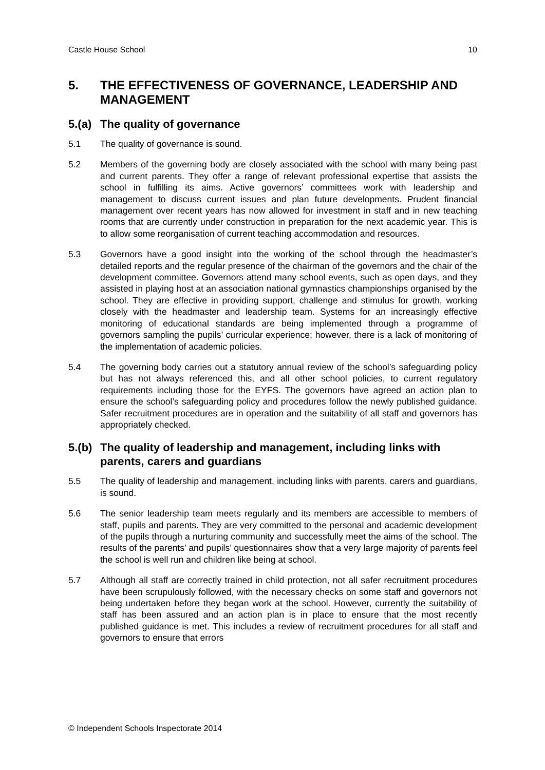Castle House School 10
5. THE EFFECTIVENESS OF GOVERNANCE, LEADERSHIP AND MANAGEMENT
5.(a) The quality of governance
5.1 The quality of governance is sound.
5.2 Members of the governing body are closely associated with the school with many being past and current parents. They offer a range of relevant professional expertise that assists the school in fulfilling its aims. Active governors’ committees work with leadership and management to discuss current issues and plan future developments. Prudent financial management over recent years has now allowed for investment in staff and in new teaching rooms that are currently under construction in preparation for the next academic year. This is to allow some reorganisation of current teaching accommodation and resources.
5.3 Governors have a good insight into the working of the school through the headmaster’s detailed reports and the regular presence of the chairman of the governors and the chair of the development committee. Governors attend many school events, such as open days, and they assisted in playing host at an association national gymnastics championships organised by the school. They are effective in providing support, challenge and stimulus for growth, working closely with the headmaster and leadership team. Systems for an increasingly effective monitoring of educational standards are being implemented through a programme of governors sampling the pupils’ curricular experience; however, there is a lack of monitoring of the implementation of academic policies.
5.4 The governing body carries out a statutory annual review of the school’s safeguarding policy but has not always referenced this, and all other school policies, to current regulatory requirements including those for the EYFS. The governors have agreed an action plan to ensure the school’s safeguarding policy and procedures follow the newly published guidance. Safer recruitment procedures are in operation and the suitability of all staff and governors has appropriately checked.
5.(b) The quality of leadership and management, including links with parents, carers and guardians
5.5 The quality of leadership and management, including links with parents, carers and guardians, is sound.
5.6 The senior leadership team meets regularly and its members are accessible to members of staff, pupils and parents. They are very committed to the personal and academic development of the pupils through a nurturing community and successfully meet the aims of the school. The results of the parents’ and pupils’ questionnaires show that a very large majority of parents feel the school is well run and children like being at school.
5.7 Although all staff are correctly trained in child protection, not all safer recruitment procedures have been scrupulously followed, with the necessary checks on some staff and governors not being undertaken before they began work at the school. However, currently the suitability of staff has been assured and an action plan is in place to ensure that the most recently published guidance is met. This includes a review of recruitment procedures for all staff and governors to ensure that errors
© Independent Schools Inspectorate 2014